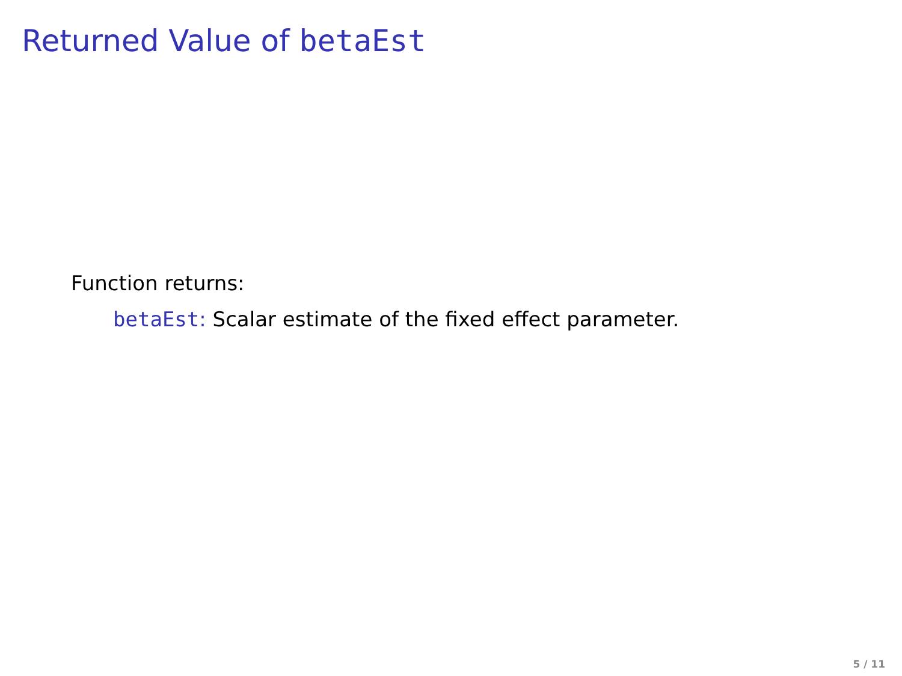Returned Value of betaEst
Function returns:
betaEst: Scalar estimate of the fixed effect parameter.
5 / 11